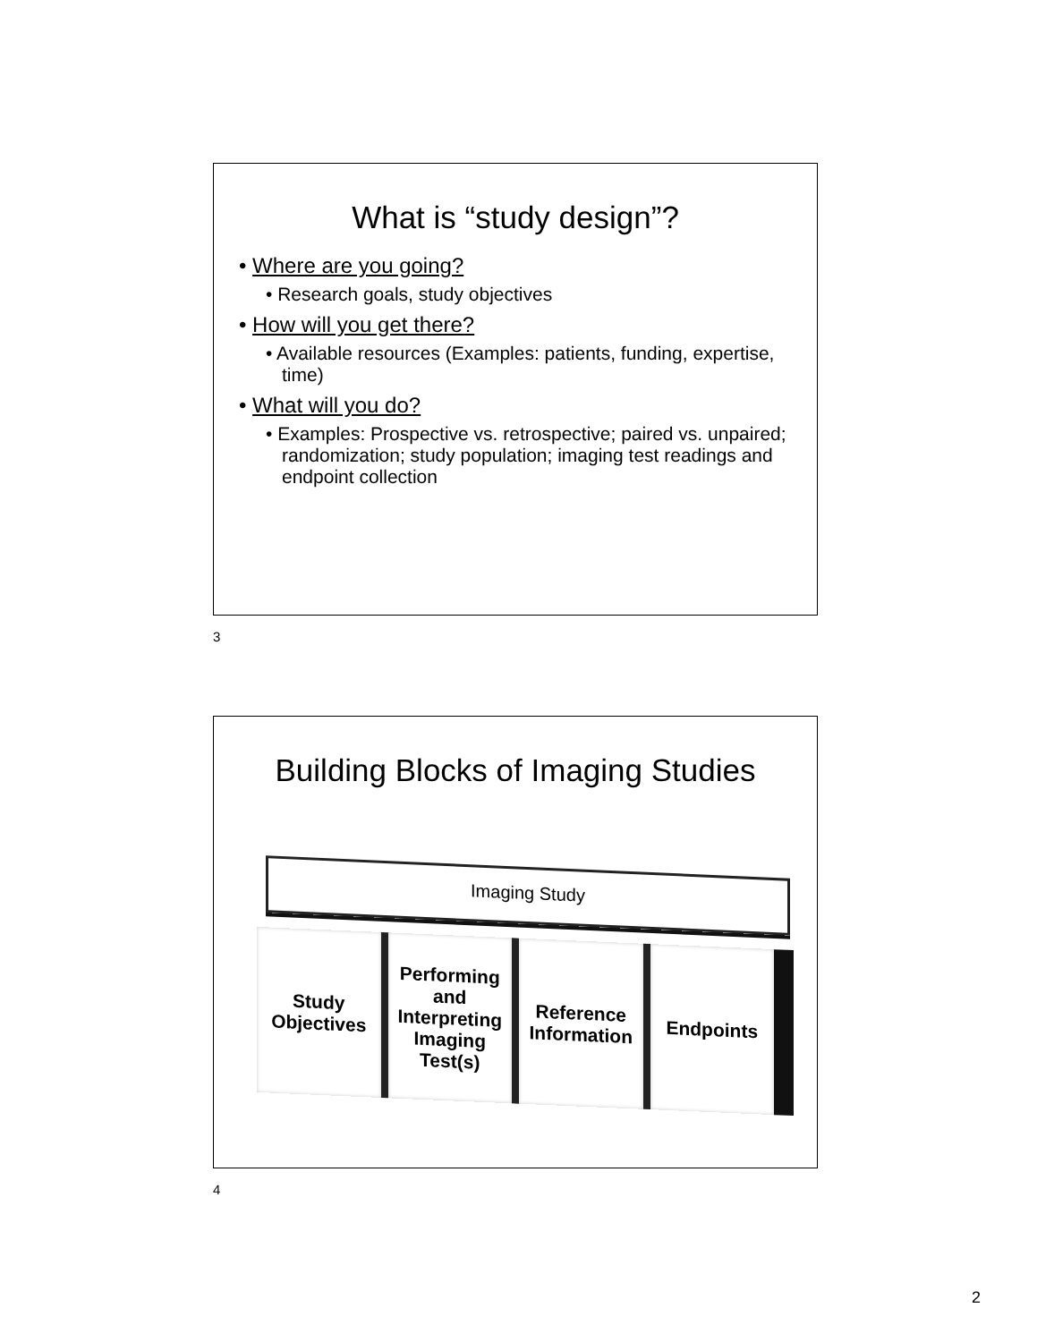What is “study design”?
• Where are you going?
• Research goals, study objectives
• How will you get there?
• Available resources (Examples: patients, funding, expertise, time)
• What will you do?
• Examples: Prospective vs. retrospective; paired vs. unpaired; randomization; study population; imaging test readings and endpoint collection
3
Building Blocks of Imaging Studies
Imaging Study
Study
Objectives
Performing
and
Interpreting
Imaging
Test(s)
Reference
Information
Endpoints
4
2